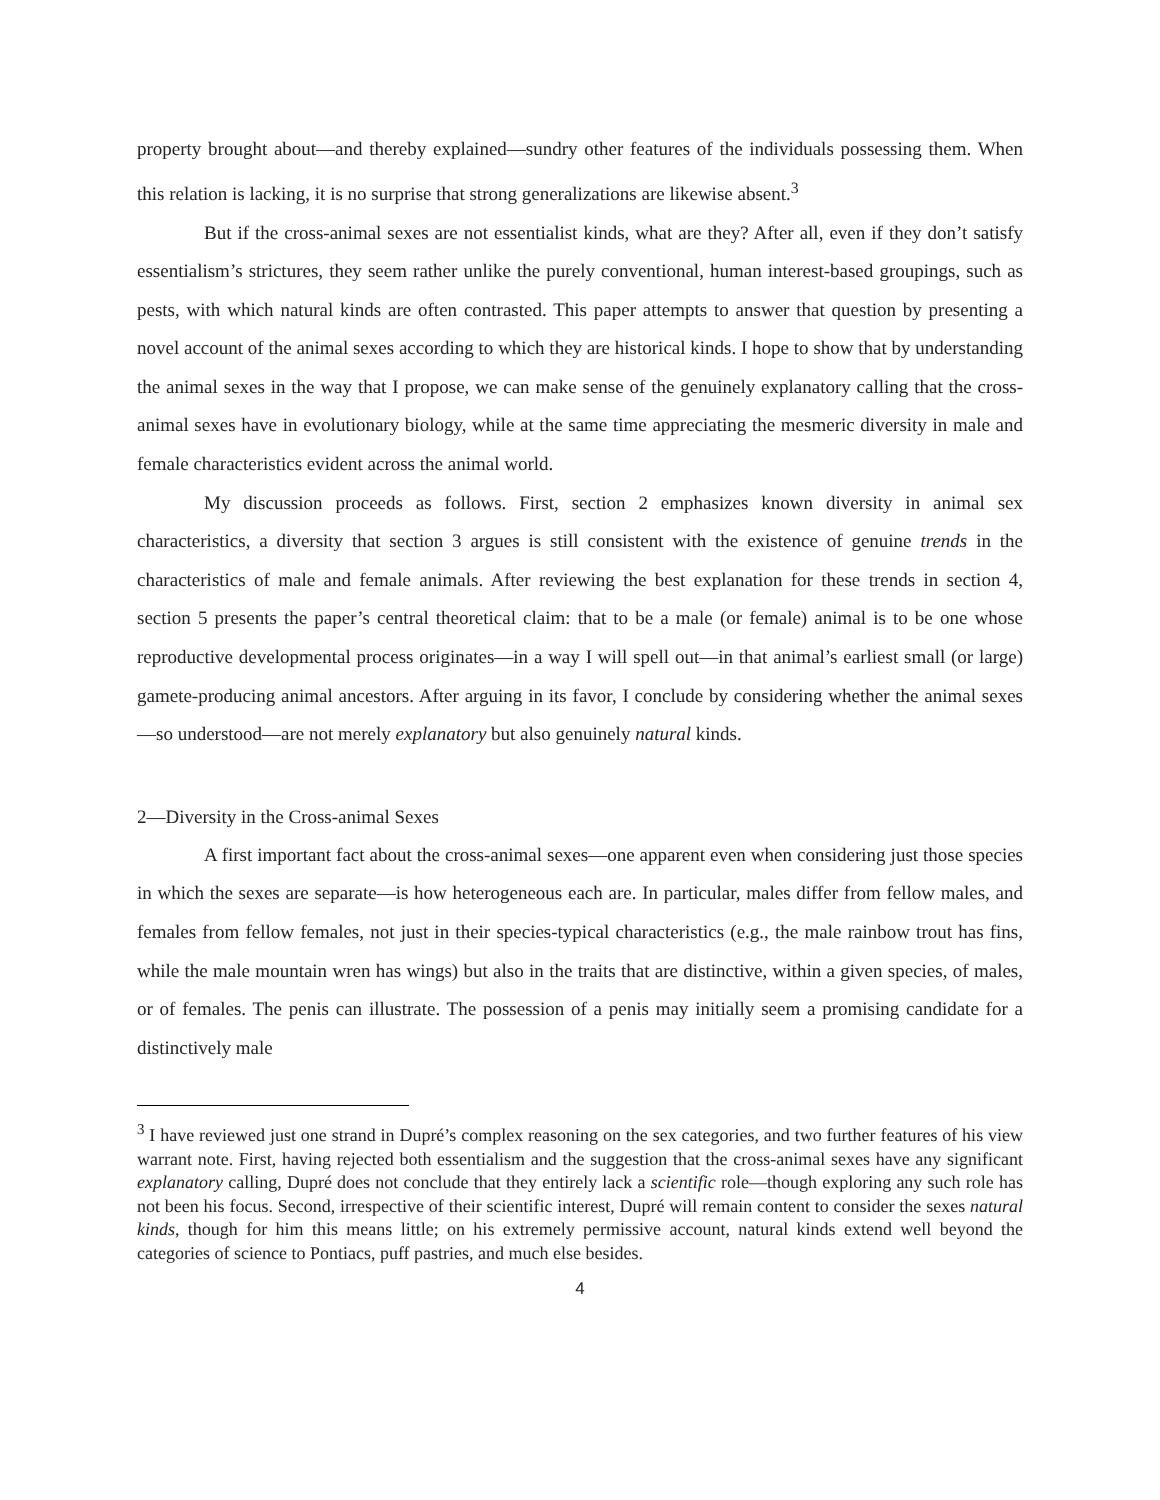property brought about—and thereby explained—sundry other features of the individuals possessing them. When this relation is lacking, it is no surprise that strong generalizations are likewise absent.<sup>3</sup>
But if the cross-animal sexes are not essentialist kinds, what are they? After all, even if they don’t satisfy essentialism’s strictures, they seem rather unlike the purely conventional, human interest-based groupings, such as pests, with which natural kinds are often contrasted. This paper attempts to answer that question by presenting a novel account of the animal sexes according to which they are historical kinds. I hope to show that by understanding the animal sexes in the way that I propose, we can make sense of the genuinely explanatory calling that the cross-animal sexes have in evolutionary biology, while at the same time appreciating the mesmeric diversity in male and female characteristics evident across the animal world.
My discussion proceeds as follows. First, section 2 emphasizes known diversity in animal sex characteristics, a diversity that section 3 argues is still consistent with the existence of genuine trends in the characteristics of male and female animals. After reviewing the best explanation for these trends in section 4, section 5 presents the paper’s central theoretical claim: that to be a male (or female) animal is to be one whose reproductive developmental process originates—in a way I will spell out—in that animal’s earliest small (or large) gamete-producing animal ancestors. After arguing in its favor, I conclude by considering whether the animal sexes—so understood—are not merely explanatory but also genuinely natural kinds.
2—Diversity in the Cross-animal Sexes
A first important fact about the cross-animal sexes—one apparent even when considering just those species in which the sexes are separate—is how heterogeneous each are. In particular, males differ from fellow males, and females from fellow females, not just in their species-typical characteristics (e.g., the male rainbow trout has fins, while the male mountain wren has wings) but also in the traits that are distinctive, within a given species, of males, or of females. The penis can illustrate. The possession of a penis may initially seem a promising candidate for a distinctively male
<sup>3</sup> I have reviewed just one strand in Dupré’s complex reasoning on the sex categories, and two further features of his view warrant note. First, having rejected both essentialism and the suggestion that the cross-animal sexes have any significant explanatory calling, Dupré does not conclude that they entirely lack a scientific role—though exploring any such role has not been his focus. Second, irrespective of their scientific interest, Dupré will remain content to consider the sexes natural kinds, though for him this means little; on his extremely permissive account, natural kinds extend well beyond the categories of science to Pontiacs, puff pastries, and much else besides.
4